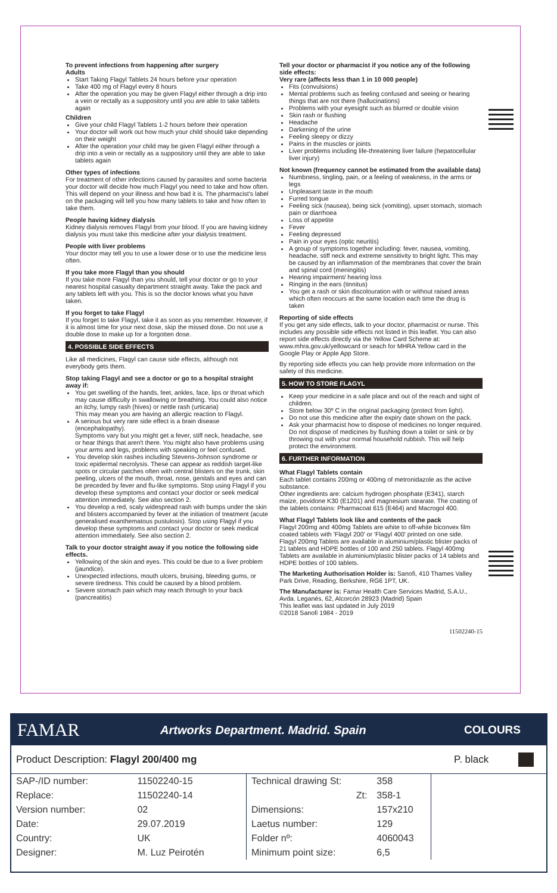To prevent infections from happening after surgery
Adults
Start Taking Flagyl Tablets 24 hours before your operation
Take 400 mg of Flagyl every 8 hours
After the operation you may be given Flagyl either through a drip into a vein or rectally as a suppository until you are able to take tablets again
Children
Give your child Flagyl Tablets 1-2 hours before their operation
Your doctor will work out how much your child should take depending on their weight
After the operation your child may be given Flagyl either through a drip into a vein or rectally as a suppository until they are able to take tablets again
Other types of infections
For treatment of other infections caused by parasites and some bacteria your doctor will decide how much Flagyl you need to take and how often. This will depend on your illness and how bad it is. The pharmacist's label on the packaging will tell you how many tablets to take and how often to take them.
People having kidney dialysis
Kidney dialysis removes Flagyl from your blood. If you are having kidney dialysis you must take this medicine after your dialysis treatment.
People with liver problems
Your doctor may tell you to use a lower dose or to use the medicine less often.
If you take more Flagyl than you should
If you take more Flagyl than you should, tell your doctor or go to your nearest hospital casualty department straight away. Take the pack and any tablets left with you. This is so the doctor knows what you have taken.
If you forget to take Flagyl
If you forget to take Flagyl, take it as soon as you remember. However, if it is almost time for your next dose, skip the missed dose. Do not use a double dose to make up for a forgotten dose.
4. POSSIBLE SIDE EFFECTS
Like all medicines, Flagyl can cause side effects, although not everybody gets them.
Stop taking Flagyl and see a doctor or go to a hospital straight away if:
You get swelling of the hands, feet, ankles, face, lips or throat which may cause difficulty in swallowing or breathing. You could also notice an itchy, lumpy rash (hives) or nettle rash (urticaria)
This may mean you are having an allergic reaction to Flagyl.
A serious but very rare side effect is a brain disease (encephalopathy).
Symptoms vary but you might get a fever, stiff neck, headache, see or hear things that aren't there. You might also have problems using your arms and legs, problems with speaking or feel confused.
You develop skin rashes including Stevens-Johnson syndrome or toxic epidermal necrolysis. These can appear as reddish target-like spots or circular patches often with central blisters on the trunk, skin peeling, ulcers of the mouth, throat, nose, genitals and eyes and can be preceded by fever and flu-like symptoms. Stop using Flagyl if you develop these symptoms and contact your doctor or seek medical attention immediately. See also section 2.
You develop a red, scaly widespread rash with bumps under the skin and blisters accompanied by fever at the initiation of treatment (acute generalised exanthematous pustulosis). Stop using Flagyl if you develop these symptoms and contact your doctor or seek medical attention immediately. See also section 2.
Talk to your doctor straight away if you notice the following side effects.
Yellowing of the skin and eyes. This could be due to a liver problem (jaundice).
Unexpected infections, mouth ulcers, bruising, bleeding gums, or severe tiredness. This could be caused by a blood problem.
Severe stomach pain which may reach through to your back (pancreatitis)
Tell your doctor or pharmacist if you notice any of the following side effects:
Very rare (affects less than 1 in 10 000 people)
Fits (convulsions)
Mental problems such as feeling confused and seeing or hearing things that are not there (hallucinations)
Problems with your eyesight such as blurred or double vision
Skin rash or flushing
Headache
Darkening of the urine
Feeling sleepy or dizzy
Pains in the muscles or joints
Liver problems including life-threatening liver failure (hepatocellular liver injury)
Not known (frequency cannot be estimated from the available data)
Numbness, tingling, pain, or a feeling of weakness, in the arms or legs
Unpleasant taste in the mouth
Furred tongue
Feeling sick (nausea), being sick (vomiting), upset stomach, stomach pain or diarrhoea
Loss of appetite
Fever
Feeling depressed
Pain in your eyes (optic neuritis)
A group of symptoms together including: fever, nausea, vomiting, headache, stiff neck and extreme sensitivity to bright light. This may be caused by an inflammation of the membranes that cover the brain and spinal cord (meningitis)
Hearing impairment/ hearing loss
Ringing in the ears (tinnitus)
You get a rash or skin discolouration with or without raised areas which often reoccurs at the same location each time the drug is taken
Reporting of side effects
If you get any side effects, talk to your doctor, pharmacist or nurse. This includes any possible side effects not listed in this leaflet. You can also report side effects directly via the Yellow Card Scheme at: www.mhra.gov.uk/yellowcard or seach for MHRA Yellow card in the Google Play or Apple App Store.
By reporting side effects you can help provide more information on the safety of this medicine.
5. HOW TO STORE FLAGYL
Keep your medicine in a safe place and out of the reach and sight of children.
Store below 30º C in the original packaging (protect from light).
Do not use this medicine after the expiry date shown on the pack.
Ask your pharmacist how to dispose of medicines no longer required. Do not dispose of medicines by flushing down a toilet or sink or by throwing out with your normal household rubbish. This will help protect the environment.
6. FURTHER INFORMATION
What Flagyl Tablets contain
Each tablet contains 200mg or 400mg of metronidazole as the active substance.
Other ingredients are: calcium hydrogen phosphate (E341), starch maize, povidone K30 (E1201) and magnesium stearate. The coating of the tablets contains: Pharmacoat 615 (E464) and Macrogol 400.
What Flagyl Tablets look like and contents of the pack
Flagyl 200mg and 400mg Tablets are white to off-white biconvex film coated tablets with 'Flagyl 200' or 'Flagyl 400' printed on one side.
Flagyl 200mg Tablets are available in aluminium/plastic blister packs of 21 tablets and HDPE bottles of 100 and 250 tablets. Flagyl 400mg Tablets are available in aluminium/plastic blister packs of 14 tablets and HDPE bottles of 100 tablets.
The Marketing Authorisation Holder is: Sanofi, 410 Thames Valley Park Drive, Reading, Berkshire, RG6 1PT, UK.
The Manufacturer is: Famar Health Care Services Madrid, S.A.U., Avda. Leganés, 62, Alcorcón 28923 (Madrid) Spain
This leaflet was last updated in July 2019
©2018 Sanofi 1984 - 2019
11502240-15
FAMAR Artworks Department. Madrid. Spain COLOURS
Product Description: Flagyl 200/400 mg P. black
| SAP-/ID number: | 11502240-15 |
| Replace: | 11502240-14 |
| Version number: | 02 |
| Date: | 29.07.2019 |
| Country: | UK |
| Designer: | M. Luz Peirotén |
| Technical drawing St: | 358 |
| Zt: | 358-1 |
| Dimensions: | 157x210 |
| Laetus number: | 129 |
| Folder nº: | 4060043 |
| Minimum point size: | 6,5 |